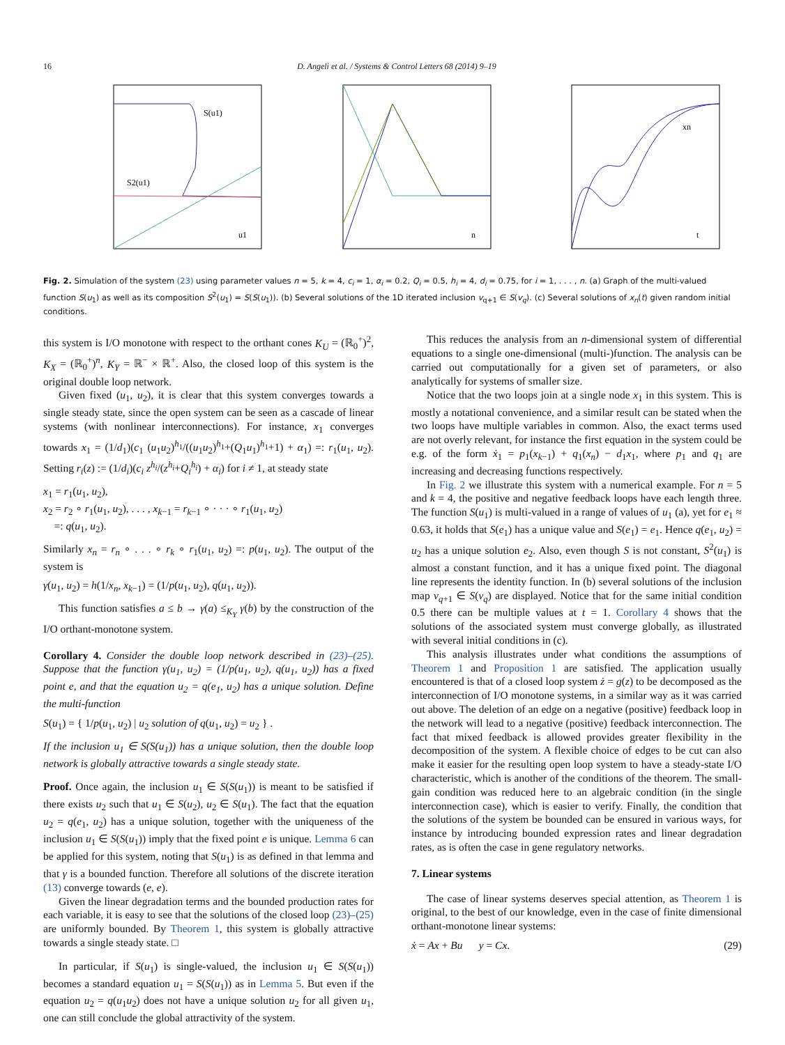16 D. Angeli et al. / Systems & Control Letters 68 (2014) 9–19
S(u1)
S2(u1)
u1
n
xn
t
Fig. 2. Simulation of the system (23) using parameter values n = 5, k = 4, c<sub>i</sub> = 1, α<sub>i</sub> = 0.2, Q<sub>i</sub> = 0.5, h<sub>i</sub> = 4, d<sub>i</sub> = 0.75, for i = 1, . . . , n. (a) Graph of the multi-valued function S(u<sub>1</sub>) as well as its composition S<sup>2</sup>(u<sub>1</sub>) = S(S(u<sub>1</sub>)). (b) Several solutions of the 1D iterated inclusion v<sub>q+1</sub> ∈ S(v<sub>q</sub>). (c) Several solutions of x<sub>n</sub>(t) given random initial conditions.
this system is I/O monotone with respect to the orthant cones K<sub>U</sub> = (ℝ<sub>0</sub><sup>+</sup>)<sup>2</sup>, K<sub>X</sub> = (ℝ<sub>0</sub><sup>+</sup>)<sup>n</sup>, K<sub>Y</sub> = ℝ<sup>−</sup> × ℝ<sup>+</sup>. Also, the closed loop of this system is the original double loop network.
Given fixed (u<sub>1</sub>, u<sub>2</sub>), it is clear that this system converges towards a single steady state, since the open system can be seen as a cascade of linear systems (with nonlinear interconnections). For instance, x<sub>1</sub> converges towards x<sub>1</sub> = (1/d<sub>1</sub>)(c<sub>1</sub> (u<sub>1</sub>u<sub>2</sub>)<sup>h<sub>1</sub></sup>/((u<sub>1</sub>u<sub>2</sub>)<sup>h<sub>1</sub></sup>+(Q<sub>1</sub>u<sub>1</sub>)<sup>h<sub>1</sub></sup>+1) + α<sub>1</sub>) =: r<sub>1</sub>(u<sub>1</sub>, u<sub>2</sub>). Setting r<sub>i</sub>(z) := (1/d<sub>i</sub>)(c<sub>i</sub> z<sup>h<sub>i</sub></sup>/(z<sup>h<sub>i</sub></sup>+Q<sub>i</sub><sup>h<sub>i</sub></sup>) + α<sub>i</sub>) for i ≠ 1, at steady state
x<sub>1</sub> = r<sub>1</sub>(u<sub>1</sub>, u<sub>2</sub>),
x<sub>2</sub> = r<sub>2</sub> ∘ r<sub>1</sub>(u<sub>1</sub>, u<sub>2</sub>), . . . , x<sub>k−1</sub> = r<sub>k−1</sub> ∘ · · · ∘ r<sub>1</sub>(u<sub>1</sub>, u<sub>2</sub>)
=: q(u<sub>1</sub>, u<sub>2</sub>).
Similarly x<sub>n</sub> = r<sub>n</sub> ∘ . . . ∘ r<sub>k</sub> ∘ r<sub>1</sub>(u<sub>1</sub>, u<sub>2</sub>) =: p(u<sub>1</sub>, u<sub>2</sub>). The output of the system is
γ(u<sub>1</sub>, u<sub>2</sub>) = h(1/x<sub>n</sub>, x<sub>k−1</sub>) = (1/p(u<sub>1</sub>, u<sub>2</sub>), q(u<sub>1</sub>, u<sub>2</sub>)).
This function satisfies a ≤ b → γ(a) ≤<sub>K<sub>Y</sub></sub> γ(b) by the construction of the I/O orthant-monotone system.
Corollary 4. Consider the double loop network described in (23)–(25). Suppose that the function γ(u<sub>1</sub>, u<sub>2</sub>) = (1/p(u<sub>1</sub>, u<sub>2</sub>), q(u<sub>1</sub>, u<sub>2</sub>)) has a fixed point e, and that the equation u<sub>2</sub> = q(e<sub>1</sub>, u<sub>2</sub>) has a unique solution. Define the multi-function
S(u<sub>1</sub>) = { 1/p(u<sub>1</sub>, u<sub>2</sub>) | u<sub>2</sub> solution of q(u<sub>1</sub>, u<sub>2</sub>) = u<sub>2</sub> } .
If the inclusion u<sub>1</sub> ∈ S(S(u<sub>1</sub>)) has a unique solution, then the double loop network is globally attractive towards a single steady state.
Proof. Once again, the inclusion u<sub>1</sub> ∈ S(S(u<sub>1</sub>)) is meant to be satisfied if there exists u<sub>2</sub> such that u<sub>1</sub> ∈ S(u<sub>2</sub>), u<sub>2</sub> ∈ S(u<sub>1</sub>). The fact that the equation u<sub>2</sub> = q(e<sub>1</sub>, u<sub>2</sub>) has a unique solution, together with the uniqueness of the inclusion u<sub>1</sub> ∈ S(S(u<sub>1</sub>)) imply that the fixed point e is unique. Lemma 6 can be applied for this system, noting that S(u<sub>1</sub>) is as defined in that lemma and that γ is a bounded function. Therefore all solutions of the discrete iteration (13) converge towards (e, e).
Given the linear degradation terms and the bounded production rates for each variable, it is easy to see that the solutions of the closed loop (23)–(25) are uniformly bounded. By Theorem 1, this system is globally attractive towards a single steady state. □
In particular, if S(u<sub>1</sub>) is single-valued, the inclusion u<sub>1</sub> ∈ S(S(u<sub>1</sub>)) becomes a standard equation u<sub>1</sub> = S(S(u<sub>1</sub>)) as in Lemma 5. But even if the equation u<sub>2</sub> = q(u<sub>1</sub>u<sub>2</sub>) does not have a unique solution u<sub>2</sub> for all given u<sub>1</sub>, one can still conclude the global attractivity of the system.
This reduces the analysis from an n-dimensional system of differential equations to a single one-dimensional (multi-)function. The analysis can be carried out computationally for a given set of parameters, or also analytically for systems of smaller size.
Notice that the two loops join at a single node x<sub>1</sub> in this system. This is mostly a notational convenience, and a similar result can be stated when the two loops have multiple variables in common. Also, the exact terms used are not overly relevant, for instance the first equation in the system could be e.g. of the form ẋ<sub>1</sub> = p<sub>1</sub>(x<sub>k−1</sub>) + q<sub>1</sub>(x<sub>n</sub>) − d<sub>1</sub>x<sub>1</sub>, where p<sub>1</sub> and q<sub>1</sub> are increasing and decreasing functions respectively.
In Fig. 2 we illustrate this system with a numerical example. For n = 5 and k = 4, the positive and negative feedback loops have each length three. The function S(u<sub>1</sub>) is multi-valued in a range of values of u<sub>1</sub> (a), yet for e<sub>1</sub> ≈ 0.63, it holds that S(e<sub>1</sub>) has a unique value and S(e<sub>1</sub>) = e<sub>1</sub>. Hence q(e<sub>1</sub>, u<sub>2</sub>) = u<sub>2</sub> has a unique solution e<sub>2</sub>. Also, even though S is not constant, S<sup>2</sup>(u<sub>1</sub>) is almost a constant function, and it has a unique fixed point. The diagonal line represents the identity function. In (b) several solutions of the inclusion map v<sub>q+1</sub> ∈ S(v<sub>q</sub>) are displayed. Notice that for the same initial condition 0.5 there can be multiple values at t = 1. Corollary 4 shows that the solutions of the associated system must converge globally, as illustrated with several initial conditions in (c).
This analysis illustrates under what conditions the assumptions of Theorem 1 and Proposition 1 are satisfied. The application usually encountered is that of a closed loop system ż = g(z) to be decomposed as the interconnection of I/O monotone systems, in a similar way as it was carried out above. The deletion of an edge on a negative (positive) feedback loop in the network will lead to a negative (positive) feedback interconnection. The fact that mixed feedback is allowed provides greater flexibility in the decomposition of the system. A flexible choice of edges to be cut can also make it easier for the resulting open loop system to have a steady-state I/O characteristic, which is another of the conditions of the theorem. The small-gain condition was reduced here to an algebraic condition (in the single interconnection case), which is easier to verify. Finally, the condition that the solutions of the system be bounded can be ensured in various ways, for instance by introducing bounded expression rates and linear degradation rates, as is often the case in gene regulatory networks.
7. Linear systems
The case of linear systems deserves special attention, as Theorem 1 is original, to the best of our knowledge, even in the case of finite dimensional orthant-monotone linear systems:
ẋ = Ax + Bu y = Cx. (29)